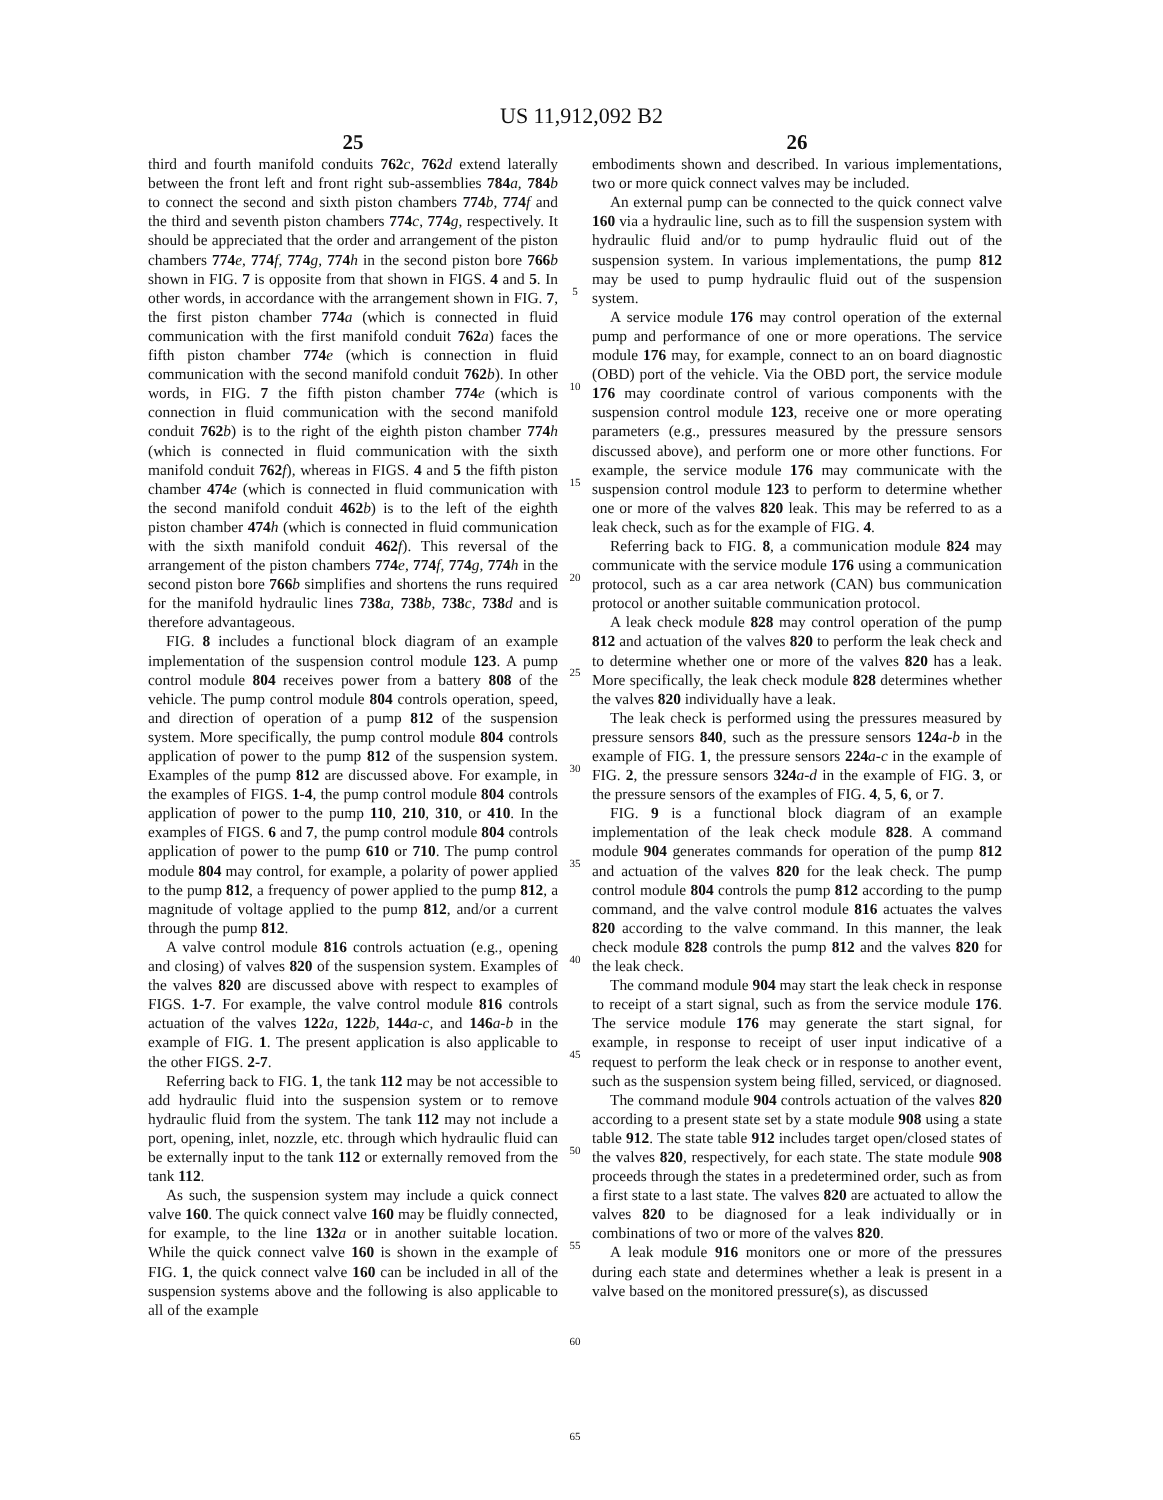US 11,912,092 B2
25
third and fourth manifold conduits 762 c, 762 d extend laterally between the front left and front right sub-assemblies 784 a, 784 b to connect the second and sixth piston chambers 774 b, 774 f and the third and seventh piston chambers 774 c, 774 g, respectively. It should be appreciated that the order and arrangement of the piston chambers 774 e, 774 f, 774 g, 774 h in the second piston bore 766 b shown in FIG. 7 is opposite from that shown in FIGS. 4 and 5. In other words, in accordance with the arrangement shown in FIG. 7, the first piston chamber 774 a (which is connected in fluid communication with the first manifold conduit 762 a) faces the fifth piston chamber 774 e (which is connection in fluid communication with the second manifold conduit 762 b). In other words, in FIG. 7 the fifth piston chamber 774 e (which is connection in fluid communication with the second manifold conduit 762 b) is to the right of the eighth piston chamber 774 h (which is connected in fluid communication with the sixth manifold conduit 762 f), whereas in FIGS. 4 and 5 the fifth piston chamber 474 e (which is connected in fluid communication with the second manifold conduit 462 b) is to the left of the eighth piston chamber 474 h (which is connected in fluid communication with the sixth manifold conduit 462 f). This reversal of the arrangement of the piston chambers 774 e, 774 f, 774 g, 774 h in the second piston bore 766 b simplifies and shortens the runs required for the manifold hydraulic lines 738 a, 738 b, 738 c, 738 d and is therefore advantageous.
FIG. 8 includes a functional block diagram of an example implementation of the suspension control module 123. A pump control module 804 receives power from a battery 808 of the vehicle. The pump control module 804 controls operation, speed, and direction of operation of a pump 812 of the suspension system. More specifically, the pump control module 804 controls application of power to the pump 812 of the suspension system. Examples of the pump 812 are discussed above. For example, in the examples of FIGS. 1-4, the pump control module 804 controls application of power to the pump 110, 210, 310, or 410. In the examples of FIGS. 6 and 7, the pump control module 804 controls application of power to the pump 610 or 710. The pump control module 804 may control, for example, a polarity of power applied to the pump 812, a frequency of power applied to the pump 812, a magnitude of voltage applied to the pump 812, and/or a current through the pump 812.
A valve control module 816 controls actuation (e.g., opening and closing) of valves 820 of the suspension system. Examples of the valves 820 are discussed above with respect to examples of FIGS. 1-7. For example, the valve control module 816 controls actuation of the valves 122 a, 122 b, 144 a-c, and 146 a-b in the example of FIG. 1. The present application is also applicable to the other FIGS. 2-7.
Referring back to FIG. 1, the tank 112 may be not accessible to add hydraulic fluid into the suspension system or to remove hydraulic fluid from the system. The tank 112 may not include a port, opening, inlet, nozzle, etc. through which hydraulic fluid can be externally input to the tank 112 or externally removed from the tank 112.
As such, the suspension system may include a quick connect valve 160. The quick connect valve 160 may be fluidly connected, for example, to the line 132 a or in another suitable location. While the quick connect valve 160 is shown in the example of FIG. 1, the quick connect valve 160 can be included in all of the suspension systems above and the following is also applicable to all of the example
5
10
15
20
25
30
35
40
45
50
55
60
65
26
embodiments shown and described. In various implementations, two or more quick connect valves may be included.
An external pump can be connected to the quick connect valve 160 via a hydraulic line, such as to fill the suspension system with hydraulic fluid and/or to pump hydraulic fluid out of the suspension system. In various implementations, the pump 812 may be used to pump hydraulic fluid out of the suspension system.
A service module 176 may control operation of the external pump and performance of one or more operations. The service module 176 may, for example, connect to an on board diagnostic (OBD) port of the vehicle. Via the OBD port, the service module 176 may coordinate control of various components with the suspension control module 123, receive one or more operating parameters (e.g., pressures measured by the pressure sensors discussed above), and perform one or more other functions. For example, the service module 176 may communicate with the suspension control module 123 to perform to determine whether one or more of the valves 820 leak. This may be referred to as a leak check, such as for the example of FIG. 4.
Referring back to FIG. 8, a communication module 824 may communicate with the service module 176 using a communication protocol, such as a car area network (CAN) bus communication protocol or another suitable communication protocol.
A leak check module 828 may control operation of the pump 812 and actuation of the valves 820 to perform the leak check and to determine whether one or more of the valves 820 has a leak. More specifically, the leak check module 828 determines whether the valves 820 individually have a leak.
The leak check is performed using the pressures measured by pressure sensors 840, such as the pressure sensors 124 a-b in the example of FIG. 1, the pressure sensors 224 a-c in the example of FIG. 2, the pressure sensors 324 a-d in the example of FIG. 3, or the pressure sensors of the examples of FIG. 4, 5, 6, or 7.
FIG. 9 is a functional block diagram of an example implementation of the leak check module 828. A command module 904 generates commands for operation of the pump 812 and actuation of the valves 820 for the leak check. The pump control module 804 controls the pump 812 according to the pump command, and the valve control module 816 actuates the valves 820 according to the valve command. In this manner, the leak check module 828 controls the pump 812 and the valves 820 for the leak check.
The command module 904 may start the leak check in response to receipt of a start signal, such as from the service module 176. The service module 176 may generate the start signal, for example, in response to receipt of user input indicative of a request to perform the leak check or in response to another event, such as the suspension system being filled, serviced, or diagnosed.
The command module 904 controls actuation of the valves 820 according to a present state set by a state module 908 using a state table 912. The state table 912 includes target open/closed states of the valves 820, respectively, for each state. The state module 908 proceeds through the states in a predetermined order, such as from a first state to a last state. The valves 820 are actuated to allow the valves 820 to be diagnosed for a leak individually or in combinations of two or more of the valves 820.
A leak module 916 monitors one or more of the pressures during each state and determines whether a leak is present in a valve based on the monitored pressure(s), as discussed